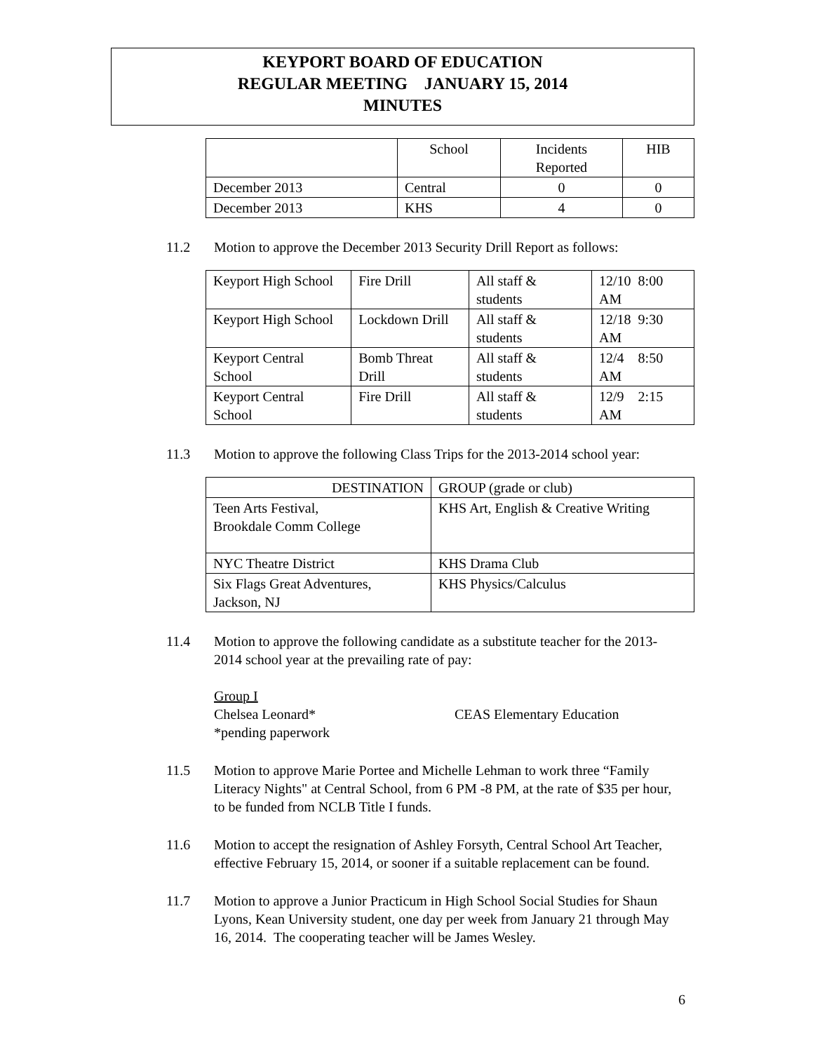KEYPORT BOARD OF EDUCATION
REGULAR MEETING JANUARY 15, 2014
MINUTES
| | School | Incidents Reported | HIB |
| December 2013 | Central | 0 | 0 |
| December 2013 | KHS | 4 | 0 |
11.2 Motion to approve the December 2013 Security Drill Report as follows:
| Keyport High School | Fire Drill | All staff & students | 12/10 8:00 AM |
| Keyport High School | Lockdown Drill | All staff & students | 12/18 9:30 AM |
| Keyport Central School | Bomb Threat Drill | All staff & students | 12/4 8:50 AM |
| Keyport Central School | Fire Drill | All staff & students | 12/9 2:15 AM |
11.3 Motion to approve the following Class Trips for the 2013-2014 school year:
| DESTINATION | GROUP (grade or club) |
| Teen Arts Festival, Brookdale Comm College | KHS Art, English & Creative Writing |
| NYC Theatre District | KHS Drama Club |
| Six Flags Great Adventures, Jackson, NJ | KHS Physics/Calculus |
11.4 Motion to approve the following candidate as a substitute teacher for the 2013-2014 school year at the prevailing rate of pay:
Group I
Chelsea Leonard* CEAS Elementary Education
*pending paperwork
11.5 Motion to approve Marie Portee and Michelle Lehman to work three “Family Literacy Nights" at Central School, from 6 PM -8 PM, at the rate of $35 per hour, to be funded from NCLB Title I funds.
11.6 Motion to accept the resignation of Ashley Forsyth, Central School Art Teacher, effective February 15, 2014, or sooner if a suitable replacement can be found.
11.7 Motion to approve a Junior Practicum in High School Social Studies for Shaun Lyons, Kean University student, one day per week from January 21 through May 16, 2014. The cooperating teacher will be James Wesley.
6